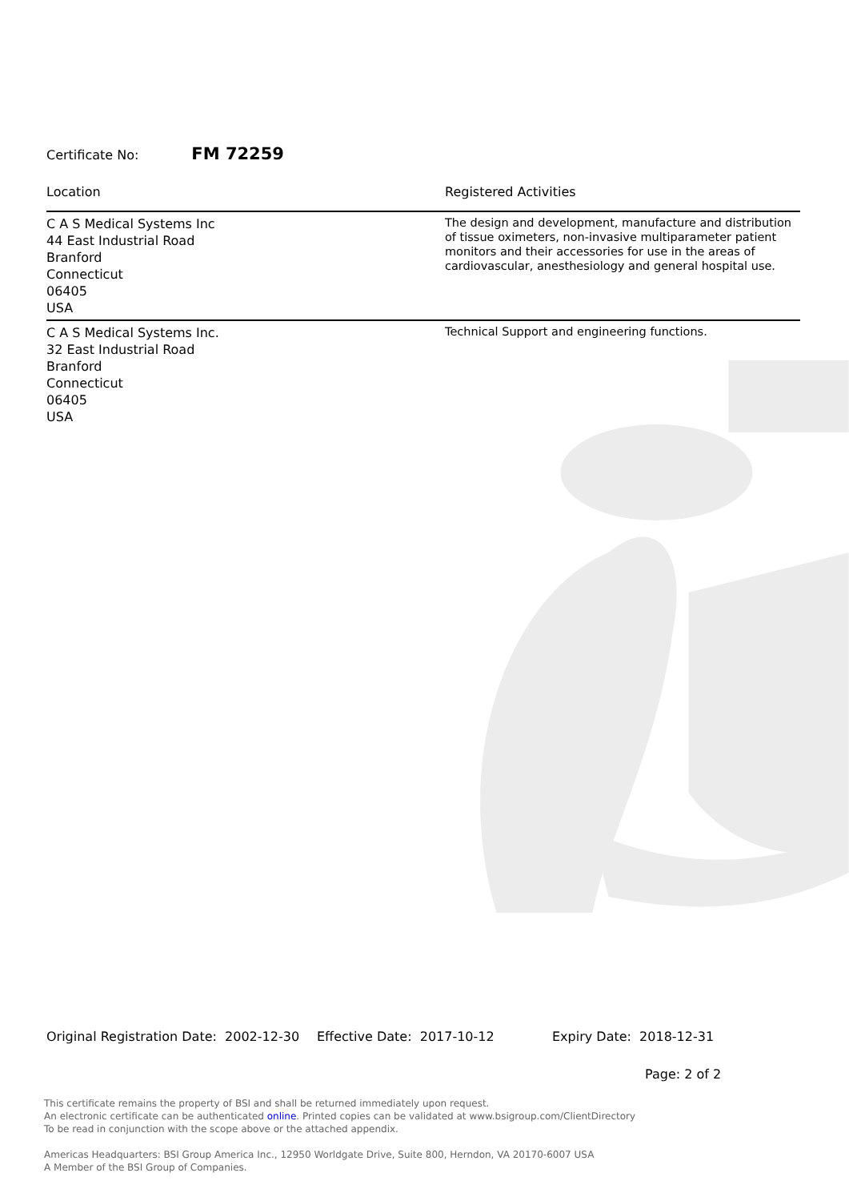Certificate No: FM 72259
| Location | Registered Activities |
| --- | --- |
| C A S Medical Systems Inc 44 East Industrial Road Branford Connecticut 06405 USA | The design and development, manufacture and distribution of tissue oximeters, non-invasive multiparameter patient monitors and their accessories for use in the areas of cardiovascular, anesthesiology and general hospital use. |
| C A S Medical Systems Inc. 32 East Industrial Road Branford Connecticut 06405 USA | Technical Support and engineering functions. |
Original Registration Date: 2002-12-30 Effective Date: 2017-10-12 Expiry Date: 2018-12-31
Page: 2 of 2
This certificate remains the property of BSI and shall be returned immediately upon request.
An electronic certificate can be authenticated online. Printed copies can be validated at www.bsigroup.com/ClientDirectory
To be read in conjunction with the scope above or the attached appendix.
Americas Headquarters: BSI Group America Inc., 12950 Worldgate Drive, Suite 800, Herndon, VA 20170-6007 USA
A Member of the BSI Group of Companies.